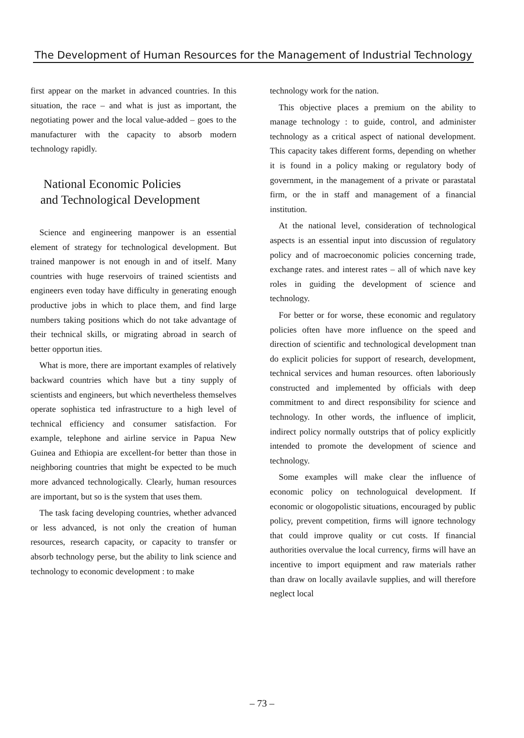The Development of Human Resources for the Management of Industrial Technology
first appear on the market in advanced countries. In this situation, the race – and what is just as important, the negotiating power and the local value-added – goes to the manufacturer with the capacity to absorb modern technology rapidly.
National Economic Policies
and Technological Development
Science and engineering manpower is an essential element of strategy for technological development. But trained manpower is not enough in and of itself. Many countries with huge reservoirs of trained scientists and engineers even today have difficulty in generating enough productive jobs in which to place them, and find large numbers taking positions which do not take advantage of their technical skills, or migrating abroad in search of better opportun ities.
What is more, there are important examples of relatively backward countries which have but a tiny supply of scientists and engineers, but which nevertheless themselves operate sophistica ted infrastructure to a high level of technical efficiency and consumer satisfaction. For example, telephone and airline service in Papua New Guinea and Ethiopia are excellent-for better than those in neighboring countries that might be expected to be much more advanced technologically. Clearly, human resources are important, but so is the system that uses them.
The task facing developing countries, whether advanced or less advanced, is not only the creation of human resources, research capacity, or capacity to transfer or absorb technology perse, but the ability to link science and technology to economic development : to make
technology work for the nation.
This objective places a premium on the ability to manage technology : to guide, control, and administer technology as a critical aspect of national development. This capacity takes different forms, depending on whether it is found in a policy making or regulatory body of government, in the management of a private or parastatal firm, or the in staff and management of a financial institution.
At the national level, consideration of technological aspects is an essential input into discussion of regulatory policy and of macroeconomic policies concerning trade, exchange rates. and interest rates – all of which nave key roles in guiding the development of science and technology.
For better or for worse, these economic and regulatory policies often have more influence on the speed and direction of scientific and technological development tnan do explicit policies for support of research, development, technical services and human resources. often laboriously constructed and implemented by officials with deep commitment to and direct responsibility for science and technology. In other words, the influence of implicit, indirect policy normally outstrips that of policy explicitly intended to promote the development of science and technology.
Some examples will make clear the influence of economic policy on technologuical development. If economic or ologopolistic situations, encouraged by public policy, prevent competition, firms will ignore technology that could improve quality or cut costs. If financial authorities overvalue the local currency, firms will have an incentive to import equipment and raw materials rather than draw on locally availavle supplies, and will therefore neglect local
– 73 –